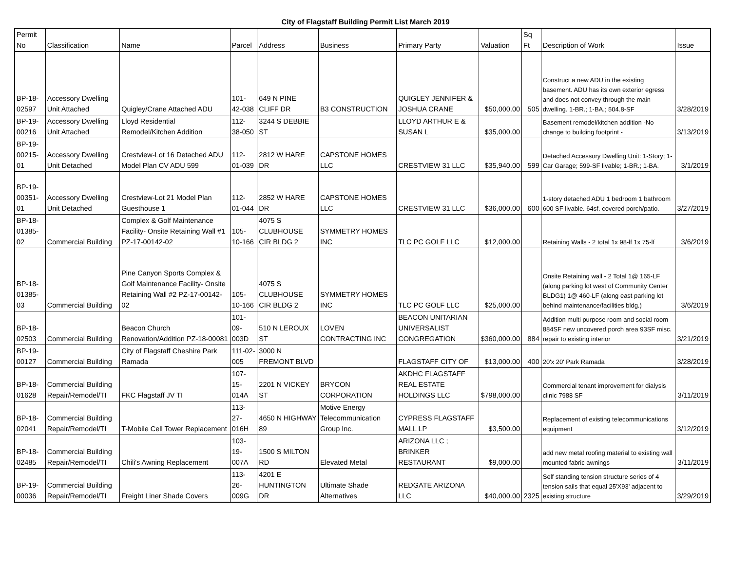City of Flagstaff Building Permit List March 2019
| Permit No | Classification | Name | Parcel | Address | Business | Primary Party | Valuation | Sq Ft | Description of Work | Issue |
| --- | --- | --- | --- | --- | --- | --- | --- | --- | --- | --- |
| BP-18-02597 | Accessory Dwelling Unit Attached | Quigley/Crane Attached ADU | 101-42-038 | 649 N PINE CLIFF DR | B3 CONSTRUCTION | QUIGLEY JENNIFER & JOSHUA CRANE | $50,000.00 | 505 | Construct a new ADU in the existing basement. ADU has its own exterior egress and does not convey through the main dwelling. 1-BR.; 1-BA.; 504.8-SF | 3/28/2019 |
| BP-19-00216 | Accessory Dwelling Unit Attached | Lloyd Residential Remodel/Kitchen Addition | 112-38-050 | 3244 S DEBBIE ST | | LLOYD ARTHUR E & SUSAN L | $35,000.00 | | Basement remodel/kitchen addition -No change to building footprint - | 3/13/2019 |
| BP-19-00215-01 | Accessory Dwelling Unit Detached | Crestview-Lot 16 Detached ADU Model Plan CV ADU 599 | 112-01-039 | 2812 W HARE DR | CAPSTONE HOMES LLC | CRESTVIEW 31 LLC | $35,940.00 | 599 | Detached Accessory Dwelling Unit: 1-Story; 1-Car Garage; 599-SF livable; 1-BR.; 1-BA. | 3/1/2019 |
| BP-19-00351-01 | Accessory Dwelling Unit Detached | Crestview-Lot 21 Model Plan Guesthouse 1 | 112-01-044 | 2852 W HARE DR | CAPSTONE HOMES LLC | CRESTVIEW 31 LLC | $36,000.00 | 600 | 1-story detached ADU 1 bedroom 1 bathroom 600 SF livable. 64sf. covered porch/patio. | 3/27/2019 |
| BP-18-01385-02 | Commercial Building | Complex & Golf Maintenance Facility- Onsite Retaining Wall #1 PZ-17-00142-02 | 105-10-166 | 4075 S CLUBHOUSE CIR BLDG 2 | SYMMETRY HOMES INC | TLC PC GOLF LLC | $12,000.00 | | Retaining Walls - 2 total 1x 98-lf 1x 75-lf | 3/6/2019 |
| BP-18-01385-03 | Commercial Building | Pine Canyon Sports Complex & Golf Maintenance Facility- Onsite Retaining Wall #2 PZ-17-00142-02 | 105-10-166 | 4075 S CLUBHOUSE CIR BLDG 2 | SYMMETRY HOMES INC | TLC PC GOLF LLC | $25,000.00 | | Onsite Retaining wall - 2 Total 1@ 165-LF (along parking lot west of Community Center BLDG1) 1@ 460-LF (along east parking lot behind maintenance/facilities bldg.) | 3/6/2019 |
| BP-18-02503 | Commercial Building | Beacon Church Renovation/Addition PZ-18-00081 | 101-09-003D | 510 N LEROUX ST | LOVEN CONTRACTING INC | BEACON UNITARIAN UNIVERSALIST CONGREGATION | $360,000.00 | 884 | Addition multi purpose room and social room 884SF new uncovered porch area 93SF misc. repair to existing interior | 3/21/2019 |
| BP-19-00127 | Commercial Building | City of Flagstaff Cheshire Park Ramada | 111-02-005 | 3000 N FREMONT BLVD | | FLAGSTAFF CITY OF | $13,000.00 | 400 | 20'x 20' Park Ramada | 3/28/2019 |
| BP-18-01628 | Commercial Building Repair/Remodel/TI | FKC Flagstaff JV TI | 107-15-014A | 2201 N VICKEY ST | BRYCON CORPORATION | AKDHC FLAGSTAFF REAL ESTATE HOLDINGS LLC | $798,000.00 | | Commercial tenant improvement for dialysis clinic 7988 SF | 3/11/2019 |
| BP-18-02041 | Commercial Building Repair/Remodel/TI | T-Mobile Cell Tower Replacement | 113-27-016H | 4650 N HIGHWAY 89 | Motive Energy Telecommunication Group Inc. | CYPRESS FLAGSTAFF MALL LP | $3,500.00 | | Replacement of existing telecommunications equipment | 3/12/2019 |
| BP-18-02485 | Commercial Building Repair/Remodel/TI | Chili's Awning Replacement | 103-19-007A | 1500 S MILTON RD | Elevated Metal | ARIZONA LLC ; BRINKER RESTAURANT | $9,000.00 | | add new metal roofing material to existing wall mounted fabric awnings | 3/11/2019 |
| BP-19-00036 | Commercial Building Repair/Remodel/TI | Freight Liner Shade Covers | 113-26-009G | 4201 E HUNTINGTON DR | Ultimate Shade Alternatives | REDGATE ARIZONA LLC | $40,000.00 | 2325 | Self standing tension structure series of 4 tension sails that equal 25'X93' adjacent to existing structure | 3/29/2019 |